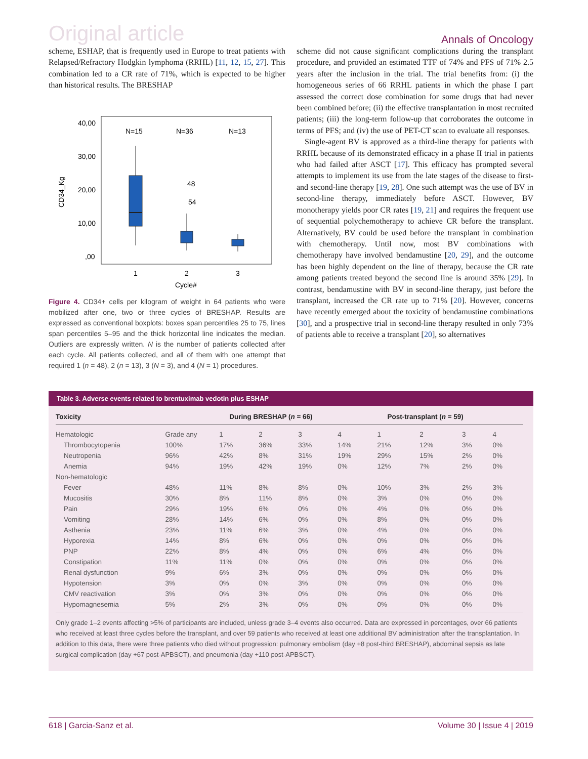Original article Annals of Oncology
scheme, ESHAP, that is frequently used in Europe to treat patients with Relapsed/Refractory Hodgkin lymphoma (RRHL) [11, 12, 15, 27]. This combination led to a CR rate of 71%, which is expected to be higher than historical results. The BRESHAP
40,00
30,00
20,00
10,00
,00
CD34_Kg
N=15
N=36
N=13
48
54
1
2
3
Cycle#
Figure 4. CD34+ cells per kilogram of weight in 64 patients who were mobilized after one, two or three cycles of BRESHAP. Results are expressed as conventional boxplots: boxes span percentiles 25 to 75, lines span percentiles 5–95 and the thick horizontal line indicates the median. Outliers are expressly written. N is the number of patients collected after each cycle. All patients collected, and all of them with one attempt that required 1 (n = 48), 2 (n = 13), 3 (N = 3), and 4 (N = 1) procedures.
scheme did not cause significant complications during the transplant procedure, and provided an estimated TTF of 74% and PFS of 71% 2.5 years after the inclusion in the trial. The trial benefits from: (i) the homogeneous series of 66 RRHL patients in which the phase I part assessed the correct dose combination for some drugs that had never been combined before; (ii) the effective transplantation in most recruited patients; (iii) the long-term follow-up that corroborates the outcome in terms of PFS; and (iv) the use of PET-CT scan to evaluate all responses.
Single-agent BV is approved as a third-line therapy for patients with RRHL because of its demonstrated efficacy in a phase II trial in patients who had failed after ASCT [17]. This efficacy has prompted several attempts to implement its use from the late stages of the disease to first- and second-line therapy [19, 28]. One such attempt was the use of BV in second-line therapy, immediately before ASCT. However, BV monotherapy yields poor CR rates [19, 21] and requires the frequent use of sequential polychemotherapy to achieve CR before the transplant. Alternatively, BV could be used before the transplant in combination with chemotherapy. Until now, most BV combinations with chemotherapy have involved bendamustine [20, 29], and the outcome has been highly dependent on the line of therapy, because the CR rate among patients treated beyond the second line is around 35% [29]. In contrast, bendamustine with BV in second-line therapy, just before the transplant, increased the CR rate up to 71% [20]. However, concerns have recently emerged about the toxicity of bendamustine combinations [30], and a prospective trial in second-line therapy resulted in only 73% of patients able to receive a transplant [20], so alternatives
Table 3. Adverse events related to brentuximab vedotin plus ESHAP
| Toxicity | | During BRESHAP ( n = 66) | | | | Post-transplant ( n = 59) | | | |
| --- | --- | --- | --- | --- | --- | --- | --- | --- | --- |
| Hematologic | Grade any | 1 | 2 | 3 | 4 | 1 | 2 | 3 | 4 |
| Thrombocytopenia | 100% | 17% | 36% | 33% | 14% | 21% | 12% | 3% | 0% |
| Neutropenia | 96% | 42% | 8% | 31% | 19% | 29% | 15% | 2% | 0% |
| Anemia | 94% | 19% | 42% | 19% | 0% | 12% | 7% | 2% | 0% |
| Non-hematologic | | | | | | | | | |
| Fever | 48% | 11% | 8% | 8% | 0% | 10% | 3% | 2% | 3% |
| Mucositis | 30% | 8% | 11% | 8% | 0% | 3% | 0% | 0% | 0% |
| Pain | 29% | 19% | 6% | 0% | 0% | 4% | 0% | 0% | 0% |
| Vomiting | 28% | 14% | 6% | 0% | 0% | 8% | 0% | 0% | 0% |
| Asthenia | 23% | 11% | 6% | 3% | 0% | 4% | 0% | 0% | 0% |
| Hyporexia | 14% | 8% | 6% | 0% | 0% | 0% | 0% | 0% | 0% |
| PNP | 22% | 8% | 4% | 0% | 0% | 6% | 4% | 0% | 0% |
| Constipation | 11% | 11% | 0% | 0% | 0% | 0% | 0% | 0% | 0% |
| Renal dysfunction | 9% | 6% | 3% | 0% | 0% | 0% | 0% | 0% | 0% |
| Hypotension | 3% | 0% | 0% | 3% | 0% | 0% | 0% | 0% | 0% |
| CMV reactivation | 3% | 0% | 3% | 0% | 0% | 0% | 0% | 0% | 0% |
| Hypomagnesemia | 5% | 2% | 3% | 0% | 0% | 0% | 0% | 0% | 0% |
Only grade 1–2 events affecting >5% of participants are included, unless grade 3–4 events also occurred. Data are expressed in percentages, over 66 patients who received at least three cycles before the transplant, and over 59 patients who received at least one additional BV administration after the transplantation. In addition to this data, there were three patients who died without progression: pulmonary embolism (day +8 post-third BRESHAP), abdominal sepsis as late surgical complication (day +67 post-APBSCT), and pneumonia (day +110 post-APBSCT).
618 | Garcia-Sanz et al. Volume 30 | Issue 4 | 2019